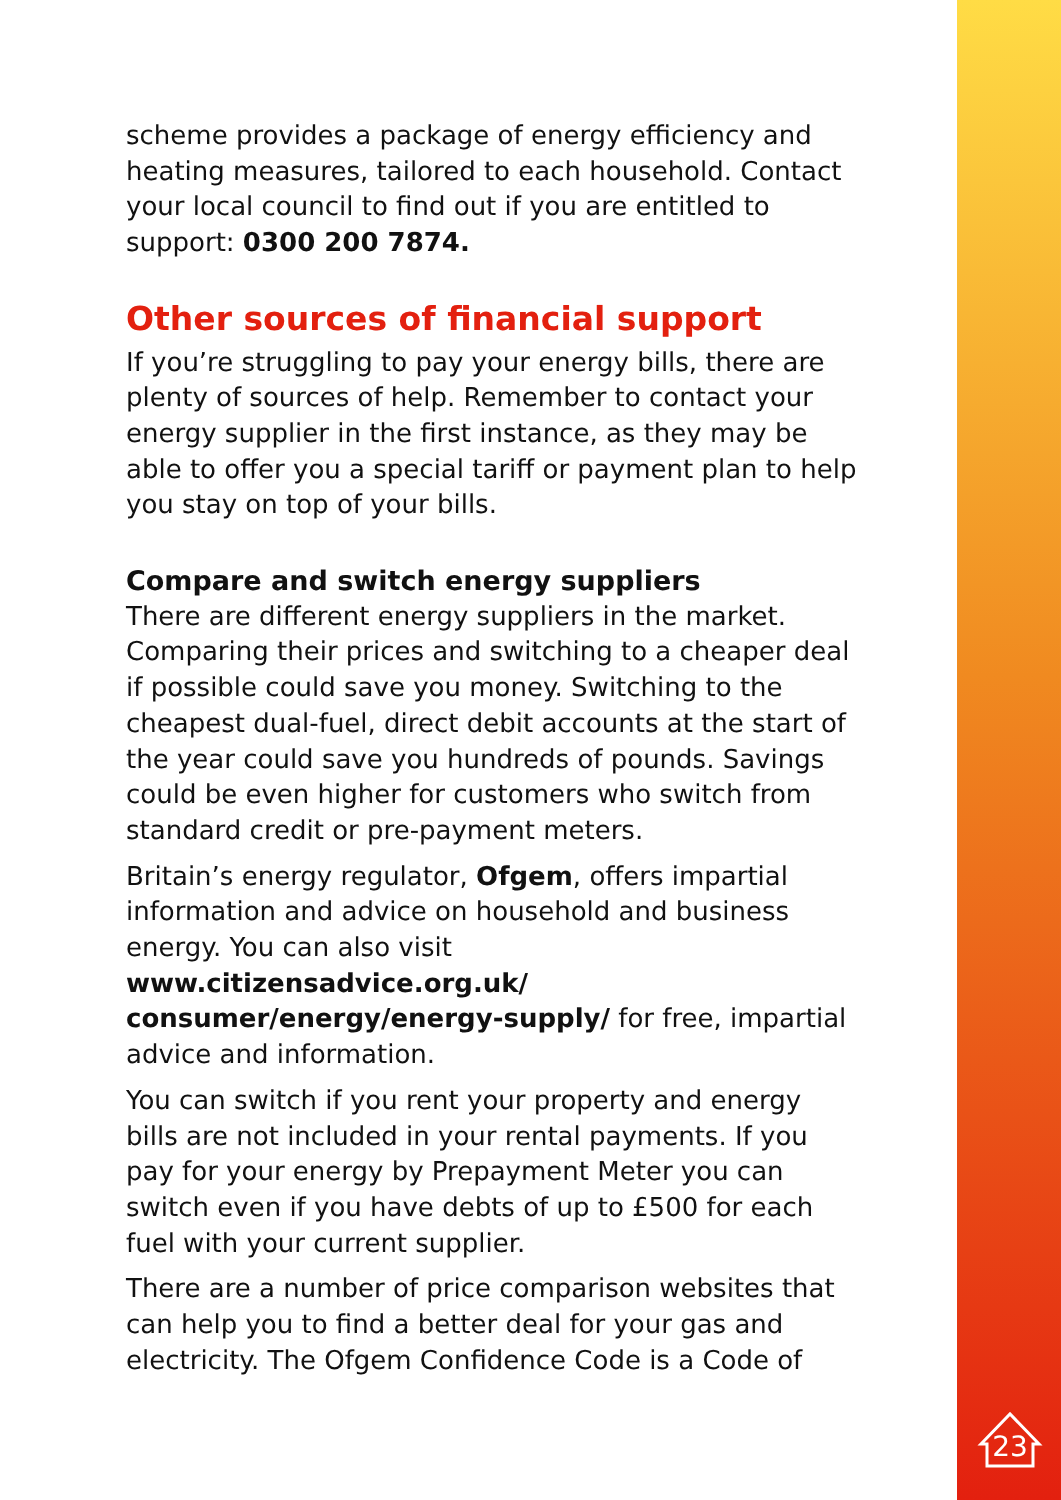scheme provides a package of energy efficiency and heating measures, tailored to each household. Contact your local council to find out if you are entitled to support: 0300 200 7874.
Other sources of financial support
If you’re struggling to pay your energy bills, there are plenty of sources of help. Remember to contact your energy supplier in the first instance, as they may be able to offer you a special tariff or payment plan to help you stay on top of your bills.
Compare and switch energy suppliers
There are different energy suppliers in the market. Comparing their prices and switching to a cheaper deal if possible could save you money. Switching to the cheapest dual-fuel, direct debit accounts at the start of the year could save you hundreds of pounds. Savings could be even higher for customers who switch from standard credit or pre-payment meters.
Britain’s energy regulator, Ofgem, offers impartial information and advice on household and business energy. You can also visit www.citizensadvice.org.uk/ consumer/energy/energy-supply/ for free, impartial advice and information.
You can switch if you rent your property and energy bills are not included in your rental payments. If you pay for your energy by Prepayment Meter you can switch even if you have debts of up to £500 for each fuel with your current supplier.
There are a number of price comparison websites that can help you to find a better deal for your gas and electricity. The Ofgem Confidence Code is a Code of
23